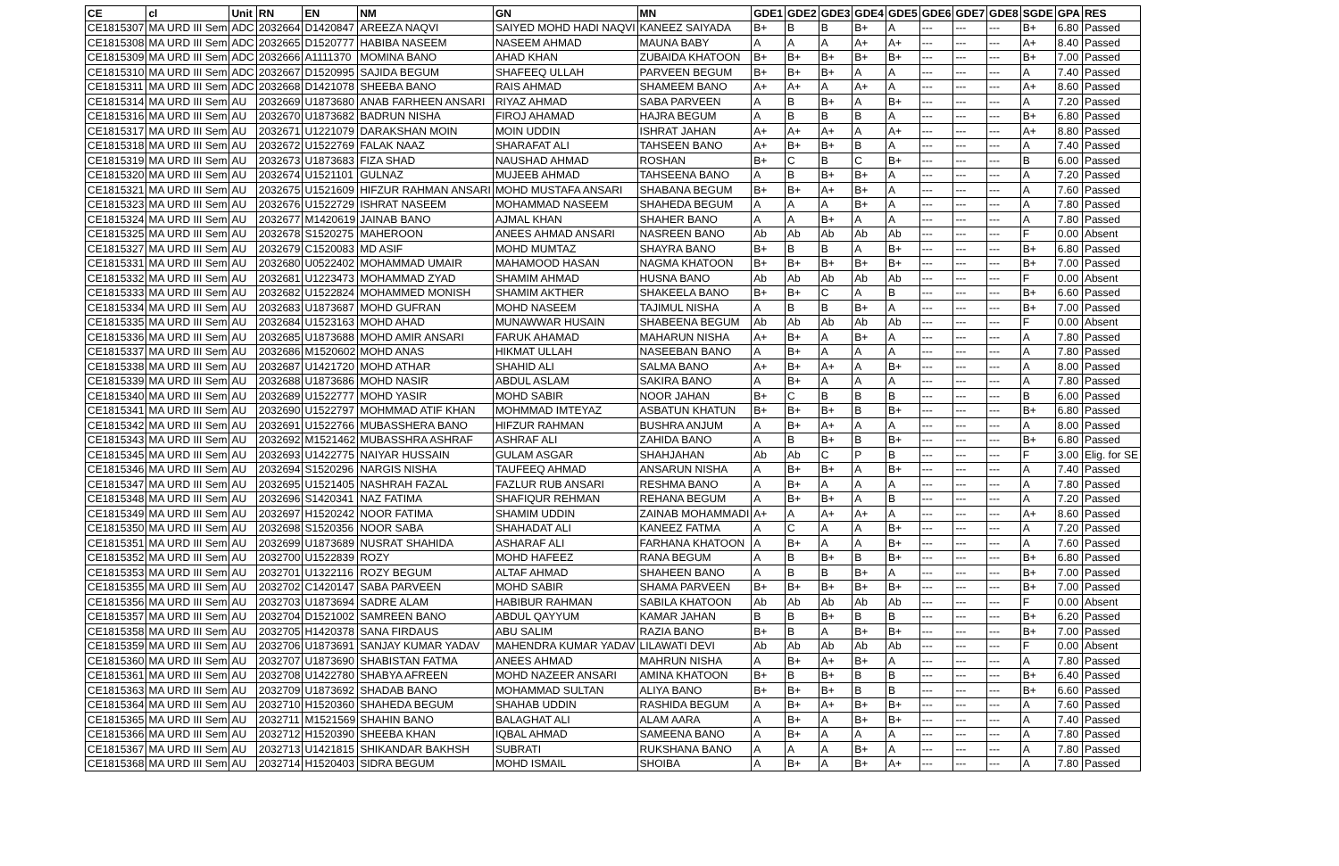| CE | cl | Unit | RN | EN | NM | GN | MN | GDE1 | GDE2 | GDE3 | GDE4 | GDE5 | GDE6 | GDE7 | GDE8 | SGDE | GPA | RES |
| --- | --- | --- | --- | --- | --- | --- | --- | --- | --- | --- | --- | --- | --- | --- | --- | --- | --- | --- |
| CE1815307 | MA URD III Sem | ADC | 2032664 | D1420847 | AREEZA NAQVI | SAIYED MOHD HADI NAQVI | KANEEZ SAIYADA | B+ | B | B | B+ | A | --- | --- | --- | B+ | 6.80 | Passed |
| CE1815308 | MA URD III Sem | ADC | 2032665 | D1520777 | HABIBA NASEEM | NASEEM AHMAD | MAUNA BABY | A | A | A | A+ | A+ | --- | --- | --- | A+ | 8.40 | Passed |
| CE1815309 | MA URD III Sem | ADC | 2032666 | A1111370 | MOMINA BANO | AHAD KHAN | ZUBAIDA KHATOON | B+ | B+ | B+ | B+ | B+ | --- | --- | --- | B+ | 7.00 | Passed |
| CE1815310 | MA URD III Sem | ADC | 2032667 | D1520995 | SAJIDA BEGUM | SHAFEEQ ULLAH | PARVEEN BEGUM | B+ | B+ | B+ | A | A | --- | --- | --- | A | 7.40 | Passed |
| CE1815311 | MA URD III Sem | ADC | 2032668 | D1421078 | SHEEBA BANO | RAIS AHMAD | SHAMEEM BANO | A+ | A+ | A | A+ | A | --- | --- | --- | A+ | 8.60 | Passed |
| CE1815314 | MA URD III Sem | AU | 2032669 | U1873680 | ANAB FARHEEN ANSARI | RIYAZ AHMAD | SABA PARVEEN | A | B | B+ | A | B+ | --- | --- | --- | A | 7.20 | Passed |
| CE1815316 | MA URD III Sem | AU | 2032670 | U1873682 | BADRUN NISHA | FIROJ AHAMAD | HAJRA BEGUM | A | B | B | B | A | --- | --- | --- | B+ | 6.80 | Passed |
| CE1815317 | MA URD III Sem | AU | 2032671 | U1221079 | DARAKSHAN MOIN | MOIN UDDIN | ISHRAT JAHAN | A+ | A+ | A+ | A | A+ | --- | --- | --- | A+ | 8.80 | Passed |
| CE1815318 | MA URD III Sem | AU | 2032672 | U1522769 | FALAK NAAZ | SHARAFAT ALI | TAHSEEN BANO | A+ | B+ | B+ | B | A | --- | --- | --- | A | 7.40 | Passed |
| CE1815319 | MA URD III Sem | AU | 2032673 | U1873683 | FIZA SHAD | NAUSHAD AHMAD | ROSHAN | B+ | C | B | C | B+ | --- | --- | --- | B | 6.00 | Passed |
| CE1815320 | MA URD III Sem | AU | 2032674 | U1521101 | GULNAZ | MUJEEB AHMAD | TAHSEENA BANO | A | B | B+ | B+ | A | --- | --- | --- | A | 7.20 | Passed |
| CE1815321 | MA URD III Sem | AU | 2032675 | U1521609 | HIFZUR RAHMAN ANSARI | MOHD MUSTAFA ANSARI | SHABANA BEGUM | B+ | B+ | A+ | B+ | A | --- | --- | --- | A | 7.60 | Passed |
| CE1815323 | MA URD III Sem | AU | 2032676 | U1522729 | ISHRAT NASEEM | MOHAMMAD NASEEM | SHAHEDA BEGUM | A | A | A | B+ | A | --- | --- | --- | A | 7.80 | Passed |
| CE1815324 | MA URD III Sem | AU | 2032677 | M1420619 | JAINAB BANO | AJMAL KHAN | SHAHER BANO | A | A | B+ | A | A | --- | --- | --- | A | 7.80 | Passed |
| CE1815325 | MA URD III Sem | AU | 2032678 | S1520275 | MAHEROON | ANEES AHMAD ANSARI | NASREEN BANO | Ab | Ab | Ab | Ab | Ab | --- | --- | --- | F | 0.00 | Absent |
| CE1815327 | MA URD III Sem | AU | 2032679 | C1520083 | MD ASIF | MOHD MUMTAZ | SHAYRA BANO | B+ | B | B | A | B+ | --- | --- | --- | B+ | 6.80 | Passed |
| CE1815331 | MA URD III Sem | AU | 2032680 | U0522402 | MOHAMMAD UMAIR | MAHAMOOD HASAN | NAGMA KHATOON | B+ | B+ | B+ | B+ | B+ | --- | --- | --- | B+ | 7.00 | Passed |
| CE1815332 | MA URD III Sem | AU | 2032681 | U1223473 | MOHAMMAD ZYAD | SHAMIM AHMAD | HUSNA BANO | Ab | Ab | Ab | Ab | Ab | --- | --- | --- | F | 0.00 | Absent |
| CE1815333 | MA URD III Sem | AU | 2032682 | U1522824 | MOHAMMED MONISH | SHAMIM AKTHER | SHAKEELA BANO | B+ | B+ | C | A | B | --- | --- | --- | B+ | 6.60 | Passed |
| CE1815334 | MA URD III Sem | AU | 2032683 | U1873687 | MOHD GUFRAN | MOHD NASEEM | TAJIMUL NISHA | A | B | B | B+ | A | --- | --- | --- | B+ | 7.00 | Passed |
| CE1815335 | MA URD III Sem | AU | 2032684 | U1523163 | MOHD AHAD | MUNAWWAR HUSAIN | SHABEENA BEGUM | Ab | Ab | Ab | Ab | Ab | --- | --- | --- | F | 0.00 | Absent |
| CE1815336 | MA URD III Sem | AU | 2032685 | U1873688 | MOHD AMIR ANSARI | FARUK AHAMAD | MAHARUN NISHA | A+ | B+ | A | B+ | A | --- | --- | --- | A | 7.80 | Passed |
| CE1815337 | MA URD III Sem | AU | 2032686 | M1520602 | MOHD ANAS | HIKMAT ULLAH | NASEEBAN BANO | A | B+ | A | A | A | --- | --- | --- | A | 7.80 | Passed |
| CE1815338 | MA URD III Sem | AU | 2032687 | U1421720 | MOHD ATHAR | SHAHID ALI | SALMA BANO | A+ | B+ | A+ | A | B+ | --- | --- | --- | A | 8.00 | Passed |
| CE1815339 | MA URD III Sem | AU | 2032688 | U1873686 | MOHD NASIR | ABDUL ASLAM | SAKIRA BANO | A | B+ | A | A | A | --- | --- | --- | A | 7.80 | Passed |
| CE1815340 | MA URD III Sem | AU | 2032689 | U1522777 | MOHD YASIR | MOHD SABIR | NOOR JAHAN | B+ | C | B | B | B | --- | --- | --- | B | 6.00 | Passed |
| CE1815341 | MA URD III Sem | AU | 2032690 | U1522797 | MOHMMAD ATIF KHAN | MOHMMAD IMTEYAZ | ASBATUN KHATUN | B+ | B+ | B+ | B | B+ | --- | --- | --- | B+ | 6.80 | Passed |
| CE1815342 | MA URD III Sem | AU | 2032691 | U1522766 | MUBASSHERA BANO | HIFZUR RAHMAN | BUSHRA ANJUM | A | B+ | A+ | A | A | --- | --- | --- | A | 8.00 | Passed |
| CE1815343 | MA URD III Sem | AU | 2032692 | M1521462 | MUBASSHRA ASHRAF | ASHRAF ALI | ZAHIDA BANO | A | B | B+ | B | B+ | --- | --- | --- | B+ | 6.80 | Passed |
| CE1815345 | MA URD III Sem | AU | 2032693 | U1422775 | NAIYAR HUSSAIN | GULAM ASGAR | SHAHJAHAN | Ab | Ab | C | P | B | --- | --- | --- | F | 3.00 | Elig. for SE |
| CE1815346 | MA URD III Sem | AU | 2032694 | S1520296 | NARGIS NISHA | TAUFEEQ AHMAD | ANSARUN NISHA | A | B+ | B+ | A | B+ | --- | --- | --- | A | 7.40 | Passed |
| CE1815347 | MA URD III Sem | AU | 2032695 | U1521405 | NASHRAH FAZAL | FAZLUR RUB ANSARI | RESHMA BANO | A | B+ | A | A | A | --- | --- | --- | A | 7.80 | Passed |
| CE1815348 | MA URD III Sem | AU | 2032696 | S1420341 | NAZ FATIMA | SHAFIQUR REHMAN | REHANA BEGUM | A | B+ | B+ | A | B | --- | --- | --- | A | 7.20 | Passed |
| CE1815349 | MA URD III Sem | AU | 2032697 | H1520242 | NOOR FATIMA | SHAMIM UDDIN | ZAINAB MOHAMMADI | A+ | A | A+ | A+ | A | --- | --- | --- | A+ | 8.60 | Passed |
| CE1815350 | MA URD III Sem | AU | 2032698 | S1520356 | NOOR SABA | SHAHADAT ALI | KANEEZ FATMA | A | C | A | A | B+ | --- | --- | --- | A | 7.20 | Passed |
| CE1815351 | MA URD III Sem | AU | 2032699 | U1873689 | NUSRAT SHAHIDA | ASHARAF ALI | FARHANA KHATOON | A | B+ | A | A | B+ | --- | --- | --- | A | 7.60 | Passed |
| CE1815352 | MA URD III Sem | AU | 2032700 | U1522839 | ROZY | MOHD HAFEEZ | RANA BEGUM | A | B | B+ | B | B+ | --- | --- | --- | B+ | 6.80 | Passed |
| CE1815353 | MA URD III Sem | AU | 2032701 | U1322116 | ROZY BEGUM | ALTAF AHMAD | SHAHEEN BANO | A | B | B | B+ | A | --- | --- | --- | B+ | 7.00 | Passed |
| CE1815355 | MA URD III Sem | AU | 2032702 | C1420147 | SABA PARVEEN | MOHD SABIR | SHAMA PARVEEN | B+ | B+ | B+ | B+ | B+ | --- | --- | --- | B+ | 7.00 | Passed |
| CE1815356 | MA URD III Sem | AU | 2032703 | U1873694 | SADRE ALAM | HABIBUR RAHMAN | SABILA KHATOON | Ab | Ab | Ab | Ab | Ab | --- | --- | --- | F | 0.00 | Absent |
| CE1815357 | MA URD III Sem | AU | 2032704 | D1521002 | SAMREEN BANO | ABDUL QAYYUM | KAMAR JAHAN | B | B | B+ | B | B | --- | --- | --- | B+ | 6.20 | Passed |
| CE1815358 | MA URD III Sem | AU | 2032705 | H1420378 | SANA FIRDAUS | ABU SALIM | RAZIA BANO | B+ | B | A | B+ | B+ | --- | --- | --- | B+ | 7.00 | Passed |
| CE1815359 | MA URD III Sem | AU | 2032706 | U1873691 | SANJAY KUMAR YADAV | MAHENDRA KUMAR YADAV | LILAWATI DEVI | Ab | Ab | Ab | Ab | Ab | --- | --- | --- | F | 0.00 | Absent |
| CE1815360 | MA URD III Sem | AU | 2032707 | U1873690 | SHABISTAN FATMA | ANEES AHMAD | MAHRUN NISHA | A | B+ | A+ | B+ | A | --- | --- | --- | A | 7.80 | Passed |
| CE1815361 | MA URD III Sem | AU | 2032708 | U1422780 | SHABYA AFREEN | MOHD NAZEER ANSARI | AMINA KHATOON | B+ | B | B+ | B | B | --- | --- | --- | B+ | 6.40 | Passed |
| CE1815363 | MA URD III Sem | AU | 2032709 | U1873692 | SHADAB BANO | MOHAMMAD SULTAN | ALIYA BANO | B+ | B+ | B+ | B | B | --- | --- | --- | B+ | 6.60 | Passed |
| CE1815364 | MA URD III Sem | AU | 2032710 | H1520360 | SHAHEDA BEGUM | SHAHAB UDDIN | RASHIDA BEGUM | A | B+ | A+ | B+ | B+ | --- | --- | --- | A | 7.60 | Passed |
| CE1815365 | MA URD III Sem | AU | 2032711 | M1521569 | SHAHIN BANO | BALAGHAT ALI | ALAM AARA | A | B+ | A | B+ | B+ | --- | --- | --- | A | 7.40 | Passed |
| CE1815366 | MA URD III Sem | AU | 2032712 | H1520390 | SHEEBA KHAN | IQBAL AHMAD | SAMEENA BANO | A | B+ | A | A | A | --- | --- | --- | A | 7.80 | Passed |
| CE1815367 | MA URD III Sem | AU | 2032713 | U1421815 | SHIKANDAR BAKHSH | SUBRATI | RUKSHANA BANO | A | A | A | B+ | A | --- | --- | --- | A | 7.80 | Passed |
| CE1815368 | MA URD III Sem | AU | 2032714 | H1520403 | SIDRA BEGUM | MOHD ISMAIL | SHOIBA | A | B+ | A | B+ | A+ | --- | --- | --- | A | 7.80 | Passed |